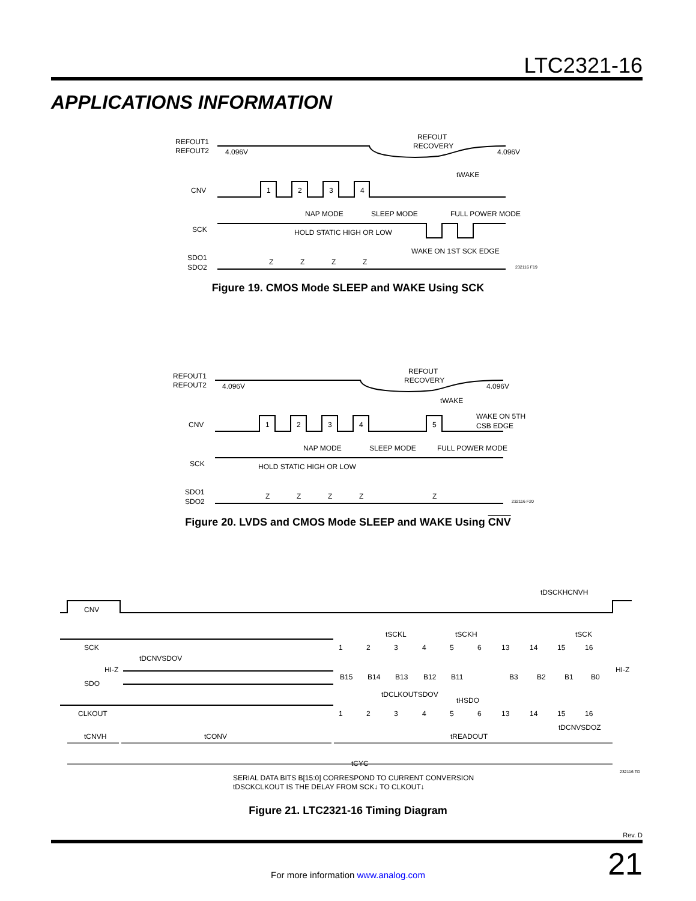LTC2321-16
APPLICATIONS INFORMATION
REFOUT1
REFOUT2
4.096V
4.096V
REFOUT
RECOVERY
tWAKE
CNV
1
2
3
4
NAP MODE
SLEEP MODE
FULL POWER MODE
SCK
HOLD STATIC HIGH OR LOW
WAKE ON 1ST SCK EDGE
SDO1
SDO2
Z
Z
Z
Z
232116 F19
Figure 19. CMOS Mode SLEEP and WAKE Using SCK
REFOUT1
REFOUT2
4.096V
4.096V
REFOUT
RECOVERY
tWAKE
WAKE ON 5TH
CSB EDGE
CNV
1
2
3
4
5
NAP MODE
SLEEP MODE
FULL POWER MODE
SCK
HOLD STATIC HIGH OR LOW
SDO1
SDO2
Z
Z
Z
Z
Z
232116 F20
Figure 20. LVDS and CMOS Mode SLEEP and WAKE Using CNV
tDSCKHCNVH
CNV
tSCKL
tSCKH
tSCK
SCK
1
2
3
4
5
6
13
14
15
16
tDCNVSDOV
HI-Z
HI-Z
SDO
B15
B14
B13
B12
B11
B3
B2
B1
B0
tDCLKOUTSDOV
tHSDO
CLKOUT
1
2
3
4
5
6
13
14
15
16
tDCNVSDOZ
tCNVH
tCONV
tREADOUT
tCYC
232116 TD
SERIAL DATA BITS B[15:0] CORRESPOND TO CURRENT CONVERSION
tDSCKCLKOUT IS THE DELAY FROM SCK↓ TO CLKOUT↓
Figure 21. LTC2321-16 Timing Diagram
Rev. D
21 For more information www.analog.com